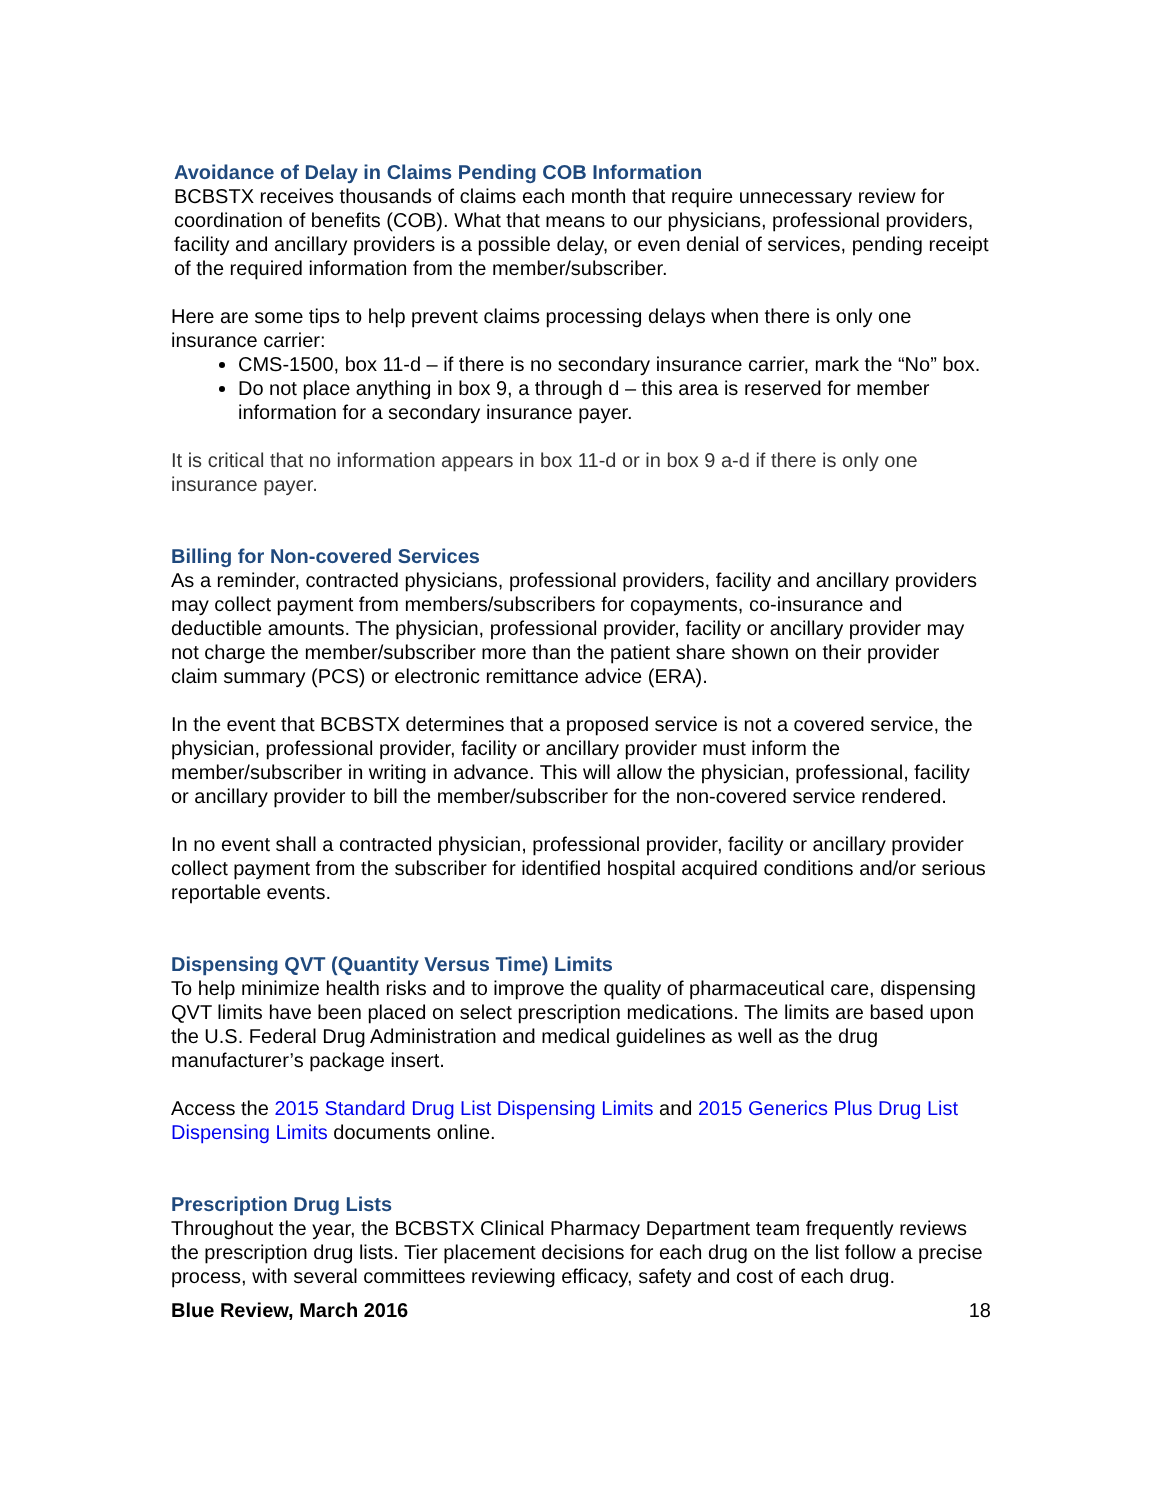Avoidance of Delay in Claims Pending COB Information
BCBSTX receives thousands of claims each month that require unnecessary review for coordination of benefits (COB). What that means to our physicians, professional providers, facility and ancillary providers is a possible delay, or even denial of services, pending receipt of the required information from the member/subscriber.
Here are some tips to help prevent claims processing delays when there is only one insurance carrier:
CMS-1500, box 11-d – if there is no secondary insurance carrier, mark the “No” box.
Do not place anything in box 9, a through d – this area is reserved for member information for a secondary insurance payer.
It is critical that no information appears in box 11-d or in box 9 a-d if there is only one insurance payer.
Billing for Non-covered Services
As a reminder, contracted physicians, professional providers, facility and ancillary providers may collect payment from members/subscribers for copayments, co-insurance and deductible amounts. The physician, professional provider, facility or ancillary provider may not charge the member/subscriber more than the patient share shown on their provider claim summary (PCS) or electronic remittance advice (ERA).
In the event that BCBSTX determines that a proposed service is not a covered service, the physician, professional provider, facility or ancillary provider must inform the member/subscriber in writing in advance. This will allow the physician, professional, facility or ancillary provider to bill the member/subscriber for the non-covered service rendered.
In no event shall a contracted physician, professional provider, facility or ancillary provider collect payment from the subscriber for identified hospital acquired conditions and/or serious reportable events.
Dispensing QVT (Quantity Versus Time) Limits
To help minimize health risks and to improve the quality of pharmaceutical care, dispensing QVT limits have been placed on select prescription medications. The limits are based upon the U.S. Federal Drug Administration and medical guidelines as well as the drug manufacturer’s package insert.
Access the 2015 Standard Drug List Dispensing Limits and 2015 Generics Plus Drug List Dispensing Limits documents online.
Prescription Drug Lists
Throughout the year, the BCBSTX Clinical Pharmacy Department team frequently reviews the prescription drug lists. Tier placement decisions for each drug on the list follow a precise process, with several committees reviewing efficacy, safety and cost of each drug.
Blue Review, March 2016 18